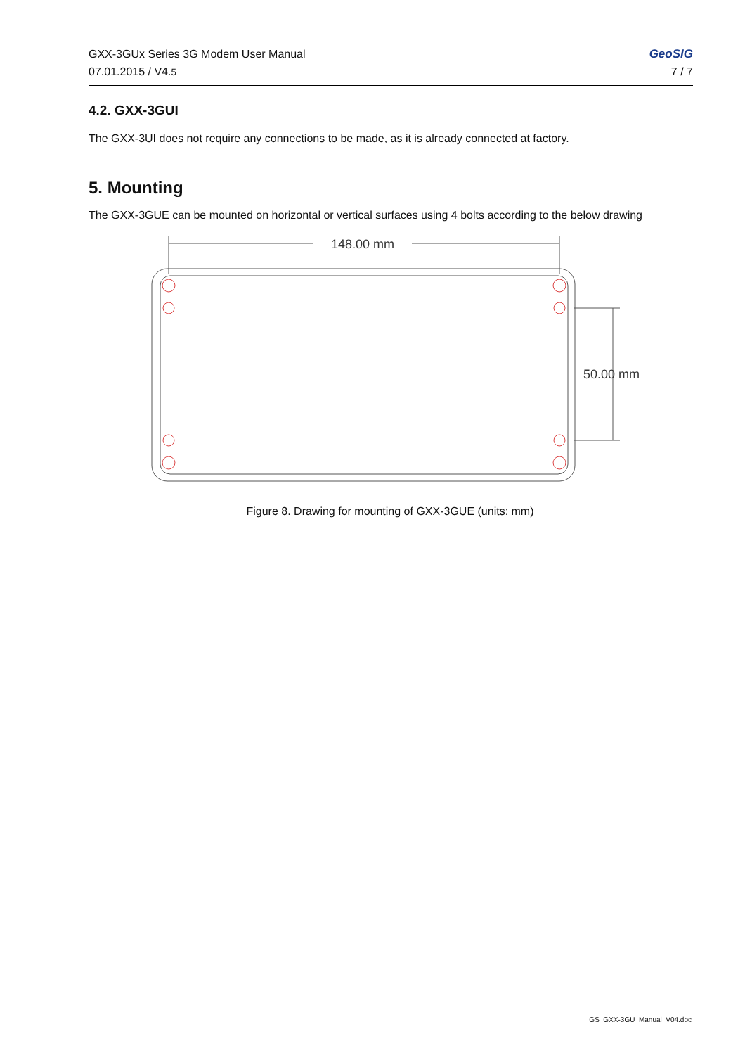GXX-3GUx Series 3G Modem User Manual
07.01.2015 / V4.5
GeoSIG
7 / 7
4.2. GXX-3GUI
The GXX-3UI does not require any connections to be made, as it is already connected at factory.
5. Mounting
The GXX-3GUE can be mounted on horizontal or vertical surfaces using 4 bolts according to the below drawing
148.00 mm
50.00 mm
Figure 8. Drawing for mounting of GXX-3GUE (units: mm)
GS_GXX-3GU_Manual_V04.doc